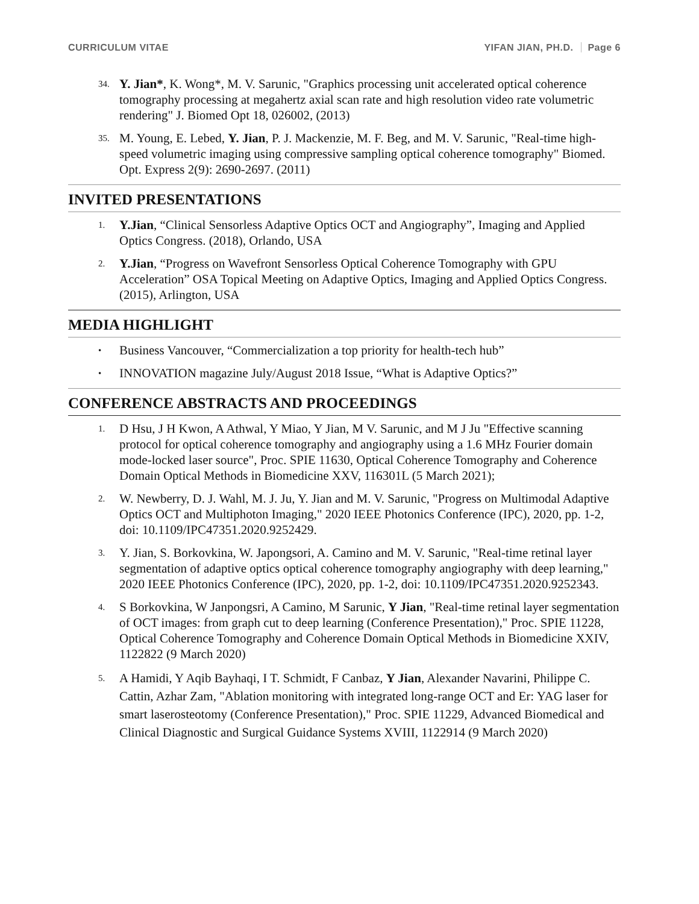CURRICULUM VITAE YIFAN JIAN, PH.D. Page 6
34. Y. Jian*, K. Wong*, M. V. Sarunic, "Graphics processing unit accelerated optical coherence tomography processing at megahertz axial scan rate and high resolution video rate volumetric rendering" J. Biomed Opt 18, 026002, (2013)
35. M. Young, E. Lebed, Y. Jian, P. J. Mackenzie, M. F. Beg, and M. V. Sarunic, "Real-time high-speed volumetric imaging using compressive sampling optical coherence tomography" Biomed. Opt. Express 2(9): 2690-2697. (2011)
INVITED PRESENTATIONS
1. Y.Jian, “Clinical Sensorless Adaptive Optics OCT and Angiography”, Imaging and Applied Optics Congress. (2018), Orlando, USA
2. Y.Jian, “Progress on Wavefront Sensorless Optical Coherence Tomography with GPU Acceleration” OSA Topical Meeting on Adaptive Optics, Imaging and Applied Optics Congress. (2015), Arlington, USA
MEDIA HIGHLIGHT
• Business Vancouver, “Commercialization a top priority for health-tech hub”
• INNOVATION magazine July/August 2018 Issue, “What is Adaptive Optics?”
CONFERENCE ABSTRACTS AND PROCEEDINGS
1. D Hsu, J H Kwon, A Athwal, Y Miao, Y Jian, M V. Sarunic, and M J Ju "Effective scanning protocol for optical coherence tomography and angiography using a 1.6 MHz Fourier domain mode-locked laser source", Proc. SPIE 11630, Optical Coherence Tomography and Coherence Domain Optical Methods in Biomedicine XXV, 116301L (5 March 2021);
2. W. Newberry, D. J. Wahl, M. J. Ju, Y. Jian and M. V. Sarunic, "Progress on Multimodal Adaptive Optics OCT and Multiphoton Imaging," 2020 IEEE Photonics Conference (IPC), 2020, pp. 1-2, doi: 10.1109/IPC47351.2020.9252429.
3. Y. Jian, S. Borkovkina, W. Japongsori, A. Camino and M. V. Sarunic, "Real-time retinal layer segmentation of adaptive optics optical coherence tomography angiography with deep learning," 2020 IEEE Photonics Conference (IPC), 2020, pp. 1-2, doi: 10.1109/IPC47351.2020.9252343.
4. S Borkovkina, W Janpongsri, A Camino, M Sarunic, Y Jian, "Real-time retinal layer segmentation of OCT images: from graph cut to deep learning (Conference Presentation)," Proc. SPIE 11228, Optical Coherence Tomography and Coherence Domain Optical Methods in Biomedicine XXIV, 1122822 (9 March 2020)
5. A Hamidi, Y Aqib Bayhaqi, I T. Schmidt, F Canbaz, Y Jian, Alexander Navarini, Philippe C. Cattin, Azhar Zam, "Ablation monitoring with integrated long-range OCT and Er: YAG laser for smart laserosteotomy (Conference Presentation)," Proc. SPIE 11229, Advanced Biomedical and Clinical Diagnostic and Surgical Guidance Systems XVIII, 1122914 (9 March 2020)